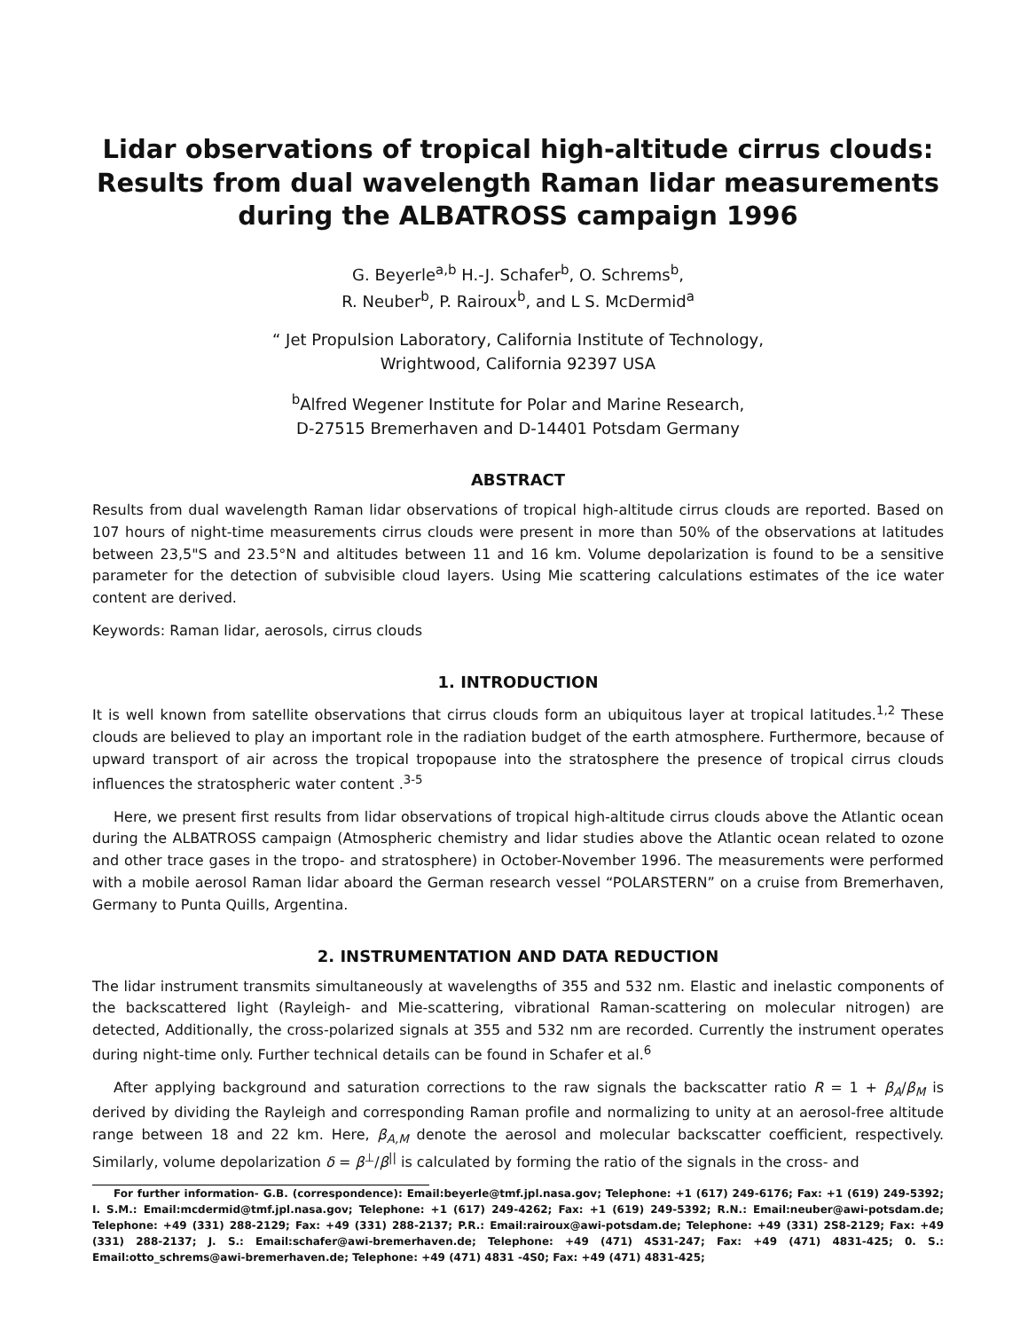Lidar observations of tropical high-altitude cirrus clouds: Results from dual wavelength Raman lidar measurements during the ALBATROSS campaign 1996
G. Beyerle<sup>a,b</sup> H.-J. Schafer<sup>b</sup>, O. Schrems<sup>b</sup>,
R. Neuber<sup>b</sup>, P. Rairoux<sup>b</sup>, and L S. McDermid<sup>a</sup>
“ Jet Propulsion Laboratory, California Institute of Technology,
Wrightwood, California 92397 USA
<sup>b</sup> Alfred Wegener Institute for Polar and Marine Research,
D-27515 Bremerhaven and D-14401 Potsdam Germany
ABSTRACT
Results from dual wavelength Raman lidar observations of tropical high-altitude cirrus clouds are reported. Based on 107 hours of night-time measurements cirrus clouds were present in more than 50% of the observations at latitudes between 23,5"S and 23.5°N and altitudes between 11 and 16 km. Volume depolarization is found to be a sensitive parameter for the detection of subvisible cloud layers. Using Mie scattering calculations estimates of the ice water content are derived.
Keywords: Raman lidar, aerosols, cirrus clouds
1. INTRODUCTION
It is well known from satellite observations that cirrus clouds form an ubiquitous layer at tropical latitudes.<sup>1,2</sup> These clouds are believed to play an important role in the radiation budget of the earth atmosphere. Furthermore, because of upward transport of air across the tropical tropopause into the stratosphere the presence of tropical cirrus clouds influences the stratospheric water content .<sup>3-5</sup>
Here, we present first results from lidar observations of tropical high-altitude cirrus clouds above the Atlantic ocean during the ALBATROSS campaign (Atmospheric chemistry and lidar studies above the Atlantic ocean related to ozone and other trace gases in the tropo- and stratosphere) in October-November 1996. The measurements were performed with a mobile aerosol Raman lidar aboard the German research vessel “POLARSTERN” on a cruise from Bremerhaven, Germany to Punta Quills, Argentina.
2. INSTRUMENTATION AND DATA REDUCTION
The lidar instrument transmits simultaneously at wavelengths of 355 and 532 nm. Elastic and inelastic components of the backscattered light (Rayleigh- and Mie-scattering, vibrational Raman-scattering on molecular nitrogen) are detected, Additionally, the cross-polarized signals at 355 and 532 nm are recorded. Currently the instrument operates during night-time only. Further technical details can be found in Schafer et al.<sup>6</sup>
After applying background and saturation corrections to the raw signals the backscatter ratio R = 1 + β<sub>A</sub>/β<sub>M</sub> is derived by dividing the Rayleigh and corresponding Raman profile and normalizing to unity at an aerosol-free altitude range between 18 and 22 km. Here, β<sub>A,M</sub> denote the aerosol and molecular backscatter coefficient, respectively. Similarly, volume depolarization δ = β<sup>⊥</sup>/β<sup>||</sup> is calculated by forming the ratio of the signals in the cross- and
For further information- G.B. (correspondence): Email:beyerle@tmf.jpl.nasa.gov; Telephone: +1 (617) 249-6176; Fax: +1 (619) 249-5392; I. S.M.: Email:mcdermid@tmf.jpl.nasa.gov; Telephone: +1 (617) 249-4262; Fax: +1 (619) 249-5392; R.N.: Email:neuber@awi-potsdam.de; Telephone: +49 (331) 288-2129; Fax: +49 (331) 288-2137; P.R.: Email:rairoux@awi-potsdam.de; Telephone: +49 (331) 2S8-2129; Fax: +49 (331) 288-2137; J. S.: Email:schafer@awi-bremerhaven.de; Telephone: +49 (471) 4S31-247; Fax: +49 (471) 4831-425; 0. S.: Email:otto_schrems@awi-bremerhaven.de; Telephone: +49 (471) 4831 -4S0; Fax: +49 (471) 4831-425;